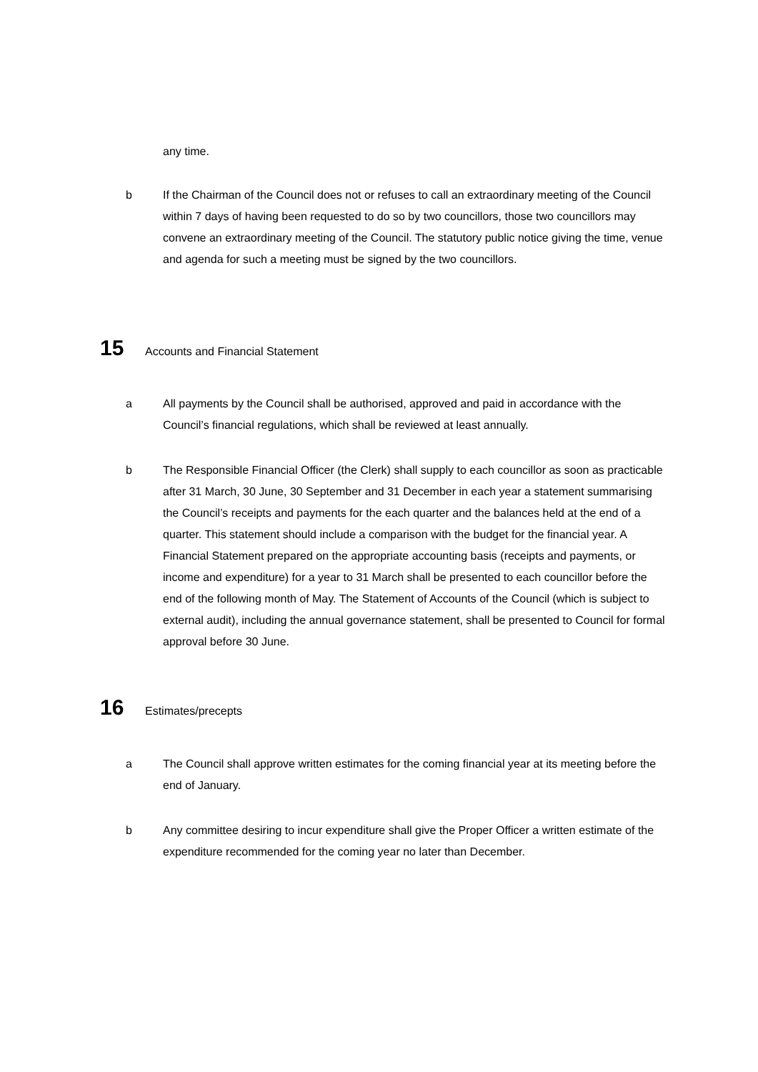any time.
b If the Chairman of the Council does not or refuses to call an extraordinary meeting of the Council within 7 days of having been requested to do so by two councillors, those two councillors may convene an extraordinary meeting of the Council. The statutory public notice giving the time, venue and agenda for such a meeting must be signed by the two councillors.
15 Accounts and Financial Statement
a All payments by the Council shall be authorised, approved and paid in accordance with the Council’s financial regulations, which shall be reviewed at least annually.
b The Responsible Financial Officer (the Clerk) shall supply to each councillor as soon as practicable after 31 March, 30 June, 30 September and 31 December in each year a statement summarising the Council’s receipts and payments for the each quarter and the balances held at the end of a quarter. This statement should include a comparison with the budget for the financial year. A Financial Statement prepared on the appropriate accounting basis (receipts and payments, or income and expenditure) for a year to 31 March shall be presented to each councillor before the end of the following month of May. The Statement of Accounts of the Council (which is subject to external audit), including the annual governance statement, shall be presented to Council for formal approval before 30 June.
16 Estimates/precepts
a The Council shall approve written estimates for the coming financial year at its meeting before the end of January.
b Any committee desiring to incur expenditure shall give the Proper Officer a written estimate of the expenditure recommended for the coming year no later than December.